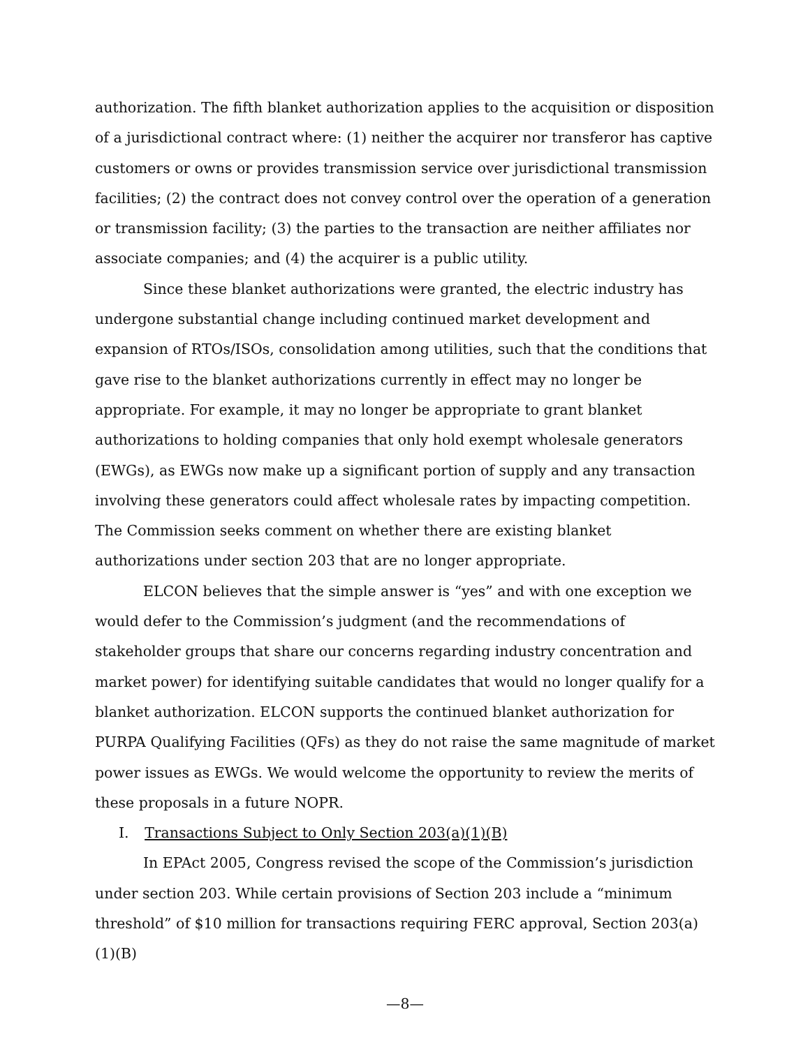authorization. The fifth blanket authorization applies to the acquisition or disposition of a jurisdictional contract where: (1) neither the acquirer nor transferor has captive customers or owns or provides transmission service over jurisdictional transmission facilities; (2) the contract does not convey control over the operation of a generation or transmission facility; (3) the parties to the transaction are neither affiliates nor associate companies; and (4) the acquirer is a public utility.
Since these blanket authorizations were granted, the electric industry has undergone substantial change including continued market development and expansion of RTOs/ISOs, consolidation among utilities, such that the conditions that gave rise to the blanket authorizations currently in effect may no longer be appropriate. For example, it may no longer be appropriate to grant blanket authorizations to holding companies that only hold exempt wholesale generators (EWGs), as EWGs now make up a significant portion of supply and any transaction involving these generators could affect wholesale rates by impacting competition. The Commission seeks comment on whether there are existing blanket authorizations under section 203 that are no longer appropriate.
ELCON believes that the simple answer is “yes” and with one exception we would defer to the Commission’s judgment (and the recommendations of stakeholder groups that share our concerns regarding industry concentration and market power) for identifying suitable candidates that would no longer qualify for a blanket authorization. ELCON supports the continued blanket authorization for PURPA Qualifying Facilities (QFs) as they do not raise the same magnitude of market power issues as EWGs. We would welcome the opportunity to review the merits of these proposals in a future NOPR.
I. Transactions Subject to Only Section 203(a)(1)(B)
In EPAct 2005, Congress revised the scope of the Commission’s jurisdiction under section 203. While certain provisions of Section 203 include a “minimum threshold” of $10 million for transactions requiring FERC approval, Section 203(a)(1)(B)
—8—